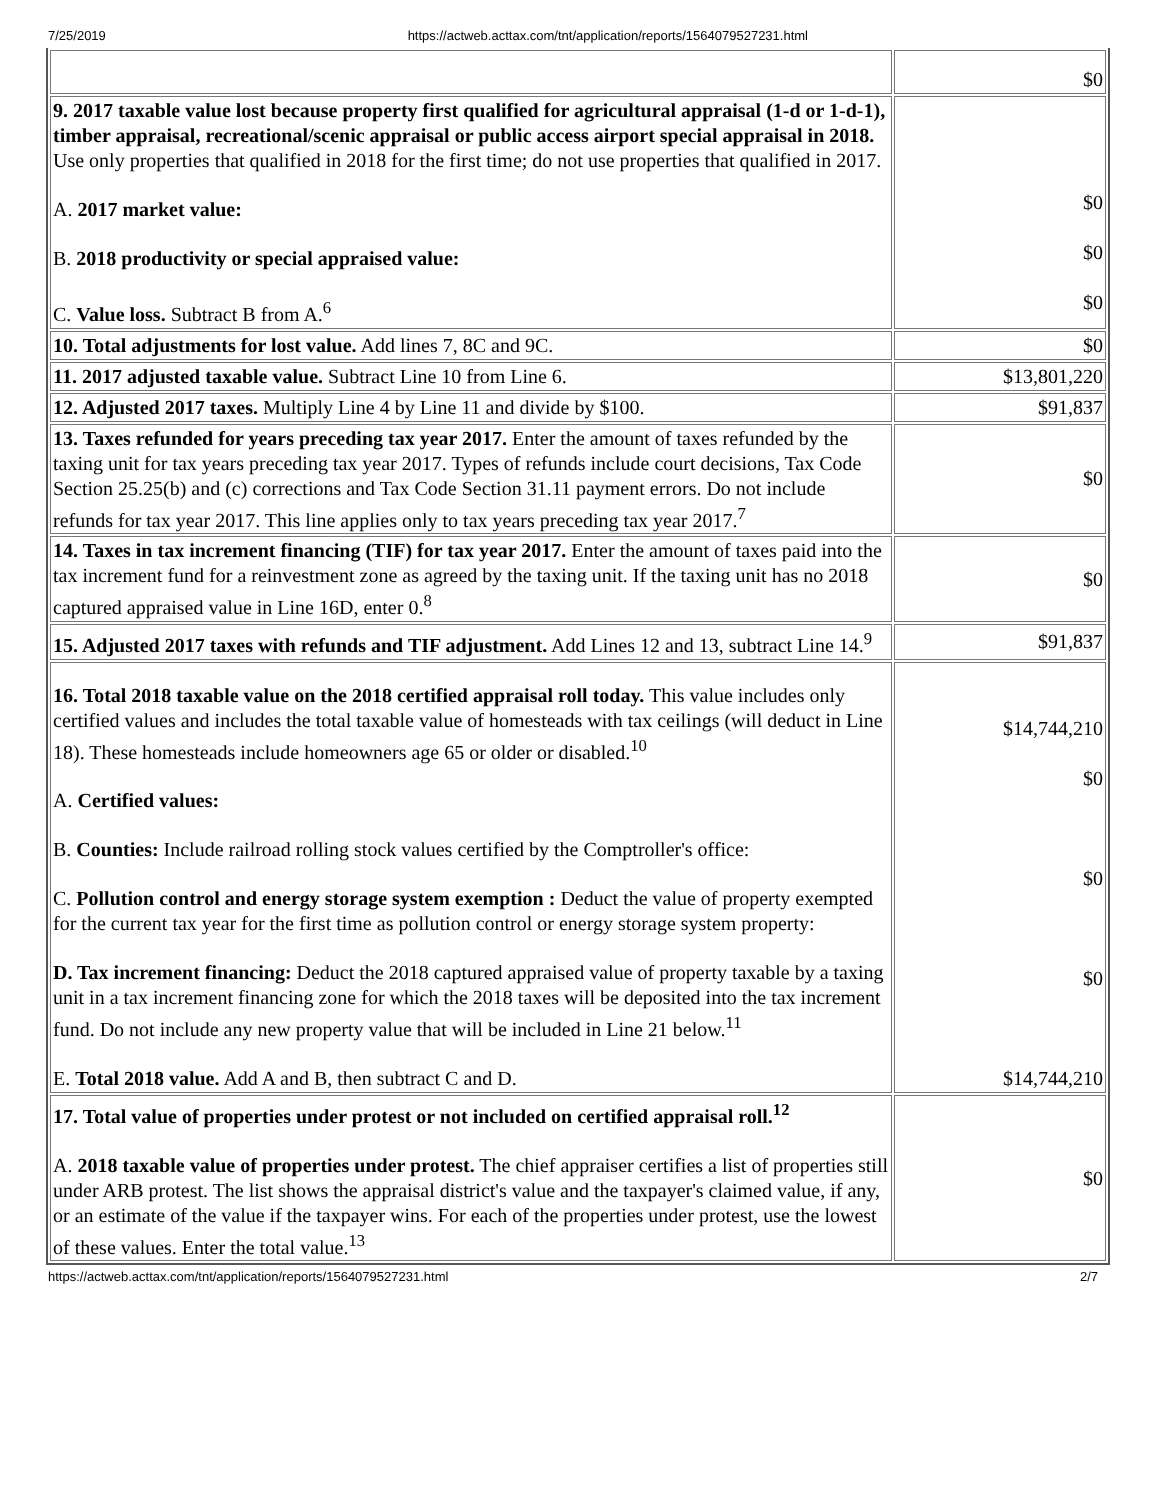7/25/2019 https://actweb.acttax.com/tnt/application/reports/1564079527231.html
| | $0 |
| 9. 2017 taxable value lost because property first qualified for agricultural appraisal (1-d or 1-d-1), timber appraisal, recreational/scenic appraisal or public access airport special appraisal in 2018. Use only properties that qualified in 2018 for the first time; do not use properties that qualified in 2017. A. 2017 market value: B. 2018 productivity or special appraised value: C. Value loss. Subtract B from A.<sup>6</sup> | $0 $0 $0 |
| 10. Total adjustments for lost value. Add lines 7, 8C and 9C. | $0 |
| 11. 2017 adjusted taxable value. Subtract Line 10 from Line 6. | $13,801,220 |
| 12. Adjusted 2017 taxes. Multiply Line 4 by Line 11 and divide by $100. | $91,837 |
| 13. Taxes refunded for years preceding tax year 2017. Enter the amount of taxes refunded by the taxing unit for tax years preceding tax year 2017. Types of refunds include court decisions, Tax Code Section 25.25(b) and (c) corrections and Tax Code Section 31.11 payment errors. Do not include refunds for tax year 2017. This line applies only to tax years preceding tax year 2017.<sup>7</sup> | $0 |
| 14. Taxes in tax increment financing (TIF) for tax year 2017. Enter the amount of taxes paid into the tax increment fund for a reinvestment zone as agreed by the taxing unit. If the taxing unit has no 2018 captured appraised value in Line 16D, enter 0.<sup>8</sup> | $0 |
| 15. Adjusted 2017 taxes with refunds and TIF adjustment. Add Lines 12 and 13, subtract Line 14.<sup>9</sup> | $91,837 |
| 16. Total 2018 taxable value on the 2018 certified appraisal roll today. This value includes only certified values and includes the total taxable value of homesteads with tax ceilings (will deduct in Line 18). These homesteads include homeowners age 65 or older or disabled.<sup>10</sup> A. Certified values: B. Counties: Include railroad rolling stock values certified by the Comptroller's office: C. Pollution control and energy storage system exemption : Deduct the value of property exempted for the current tax year for the first time as pollution control or energy storage system property: D. Tax increment financing: Deduct the 2018 captured appraised value of property taxable by a taxing unit in a tax increment financing zone for which the 2018 taxes will be deposited into the tax increment fund. Do not include any new property value that will be included in Line 21 below.<sup>11</sup> E. Total 2018 value. Add A and B, then subtract C and D. | $14,744,210 $0 $0 $0 $14,744,210 |
| 17. Total value of properties under protest or not included on certified appraisal roll.<sup>12</sup> A. 2018 taxable value of properties under protest. The chief appraiser certifies a list of properties still under ARB protest. The list shows the appraisal district's value and the taxpayer's claimed value, if any, or an estimate of the value if the taxpayer wins. For each of the properties under protest, use the lowest of these values. Enter the total value.<sup>13</sup> | $0 |
https://actweb.acttax.com/tnt/application/reports/1564079527231.html 2/7